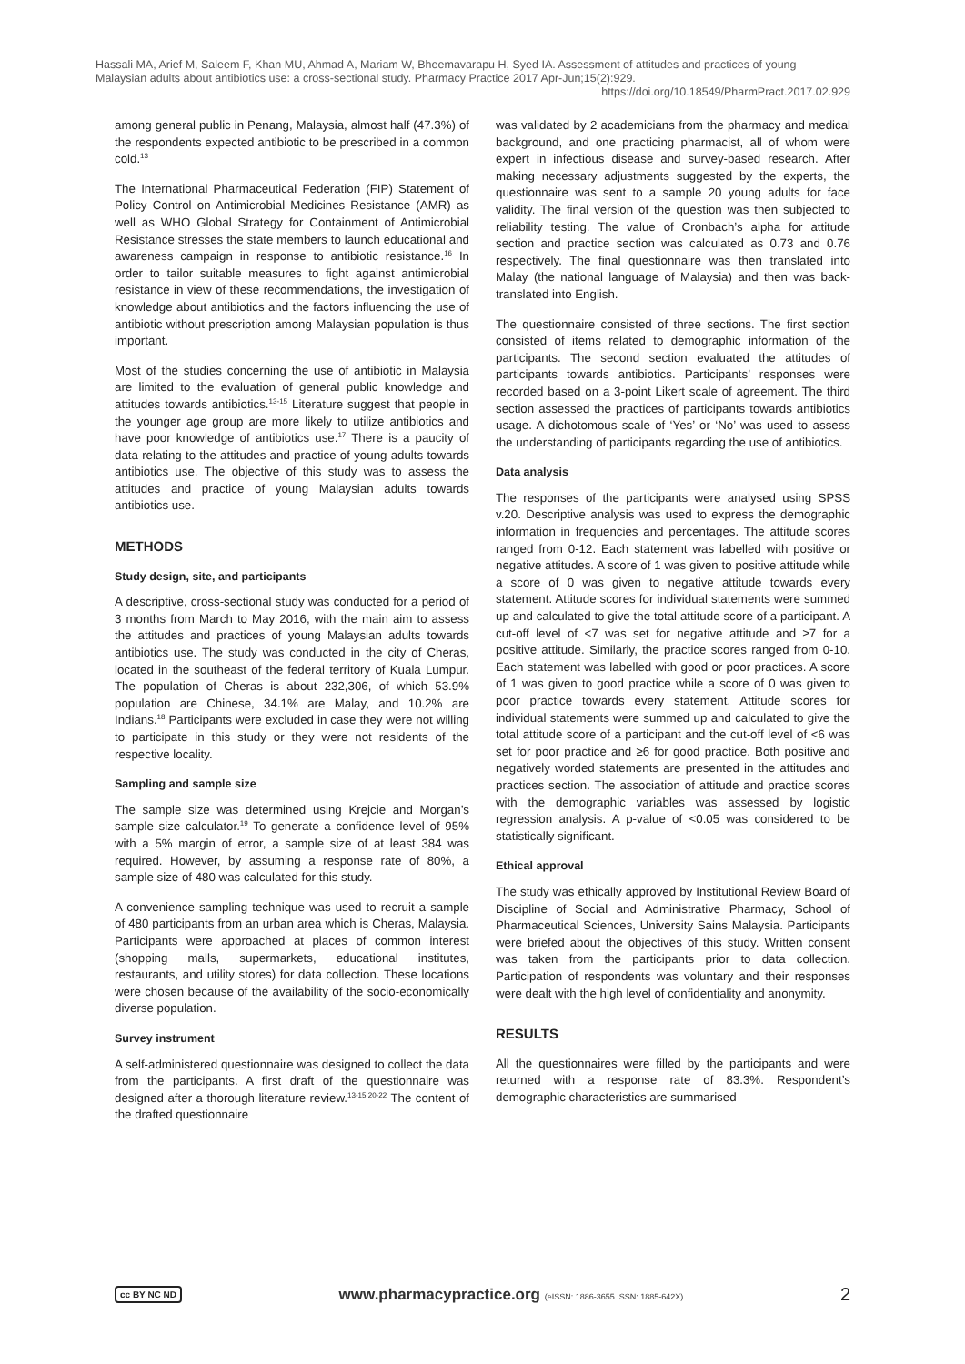Hassali MA, Arief M, Saleem F, Khan MU, Ahmad A, Mariam W, Bheemavarapu H, Syed IA. Assessment of attitudes and practices of young Malaysian adults about antibiotics use: a cross-sectional study. Pharmacy Practice 2017 Apr-Jun;15(2):929.
https://doi.org/10.18549/PharmPract.2017.02.929
among general public in Penang, Malaysia, almost half (47.3%) of the respondents expected antibiotic to be prescribed in a common cold.<sup>13</sup>
The International Pharmaceutical Federation (FIP) Statement of Policy Control on Antimicrobial Medicines Resistance (AMR) as well as WHO Global Strategy for Containment of Antimicrobial Resistance stresses the state members to launch educational and awareness campaign in response to antibiotic resistance.<sup>16</sup> In order to tailor suitable measures to fight against antimicrobial resistance in view of these recommendations, the investigation of knowledge about antibiotics and the factors influencing the use of antibiotic without prescription among Malaysian population is thus important.
Most of the studies concerning the use of antibiotic in Malaysia are limited to the evaluation of general public knowledge and attitudes towards antibiotics.<sup>13-15</sup> Literature suggest that people in the younger age group are more likely to utilize antibiotics and have poor knowledge of antibiotics use.<sup>17</sup> There is a paucity of data relating to the attitudes and practice of young adults towards antibiotics use. The objective of this study was to assess the attitudes and practice of young Malaysian adults towards antibiotics use.
METHODS
Study design, site, and participants
A descriptive, cross-sectional study was conducted for a period of 3 months from March to May 2016, with the main aim to assess the attitudes and practices of young Malaysian adults towards antibiotics use. The study was conducted in the city of Cheras, located in the southeast of the federal territory of Kuala Lumpur. The population of Cheras is about 232,306, of which 53.9% population are Chinese, 34.1% are Malay, and 10.2% are Indians.<sup>18</sup> Participants were excluded in case they were not willing to participate in this study or they were not residents of the respective locality.
Sampling and sample size
The sample size was determined using Krejcie and Morgan’s sample size calculator.<sup>19</sup> To generate a confidence level of 95% with a 5% margin of error, a sample size of at least 384 was required. However, by assuming a response rate of 80%, a sample size of 480 was calculated for this study.
A convenience sampling technique was used to recruit a sample of 480 participants from an urban area which is Cheras, Malaysia. Participants were approached at places of common interest (shopping malls, supermarkets, educational institutes, restaurants, and utility stores) for data collection. These locations were chosen because of the availability of the socio-economically diverse population.
Survey instrument
A self-administered questionnaire was designed to collect the data from the participants. A first draft of the questionnaire was designed after a thorough literature review.<sup>13-15,20-22</sup> The content of the drafted questionnaire
was validated by 2 academicians from the pharmacy and medical background, and one practicing pharmacist, all of whom were expert in infectious disease and survey-based research. After making necessary adjustments suggested by the experts, the questionnaire was sent to a sample 20 young adults for face validity. The final version of the question was then subjected to reliability testing. The value of Cronbach’s alpha for attitude section and practice section was calculated as 0.73 and 0.76 respectively. The final questionnaire was then translated into Malay (the national language of Malaysia) and then was back-translated into English.
The questionnaire consisted of three sections. The first section consisted of items related to demographic information of the participants. The second section evaluated the attitudes of participants towards antibiotics. Participants’ responses were recorded based on a 3-point Likert scale of agreement. The third section assessed the practices of participants towards antibiotics usage. A dichotomous scale of ‘Yes’ or ‘No’ was used to assess the understanding of participants regarding the use of antibiotics.
Data analysis
The responses of the participants were analysed using SPSS v.20. Descriptive analysis was used to express the demographic information in frequencies and percentages. The attitude scores ranged from 0-12. Each statement was labelled with positive or negative attitudes. A score of 1 was given to positive attitude while a score of 0 was given to negative attitude towards every statement. Attitude scores for individual statements were summed up and calculated to give the total attitude score of a participant. A cut-off level of <7 was set for negative attitude and ≥7 for a positive attitude. Similarly, the practice scores ranged from 0-10. Each statement was labelled with good or poor practices. A score of 1 was given to good practice while a score of 0 was given to poor practice towards every statement. Attitude scores for individual statements were summed up and calculated to give the total attitude score of a participant and the cut-off level of <6 was set for poor practice and ≥6 for good practice. Both positive and negatively worded statements are presented in the attitudes and practices section. The association of attitude and practice scores with the demographic variables was assessed by logistic regression analysis. A p-value of <0.05 was considered to be statistically significant.
Ethical approval
The study was ethically approved by Institutional Review Board of Discipline of Social and Administrative Pharmacy, School of Pharmaceutical Sciences, University Sains Malaysia. Participants were briefed about the objectives of this study. Written consent was taken from the participants prior to data collection. Participation of respondents was voluntary and their responses were dealt with the high level of confidentiality and anonymity.
RESULTS
All the questionnaires were filled by the participants and were returned with a response rate of 83.3%. Respondent’s demographic characteristics are summarised
cc BY NC ND www.pharmacypractice.org (eISSN: 1886-3655 ISSN: 1885-642X) 2